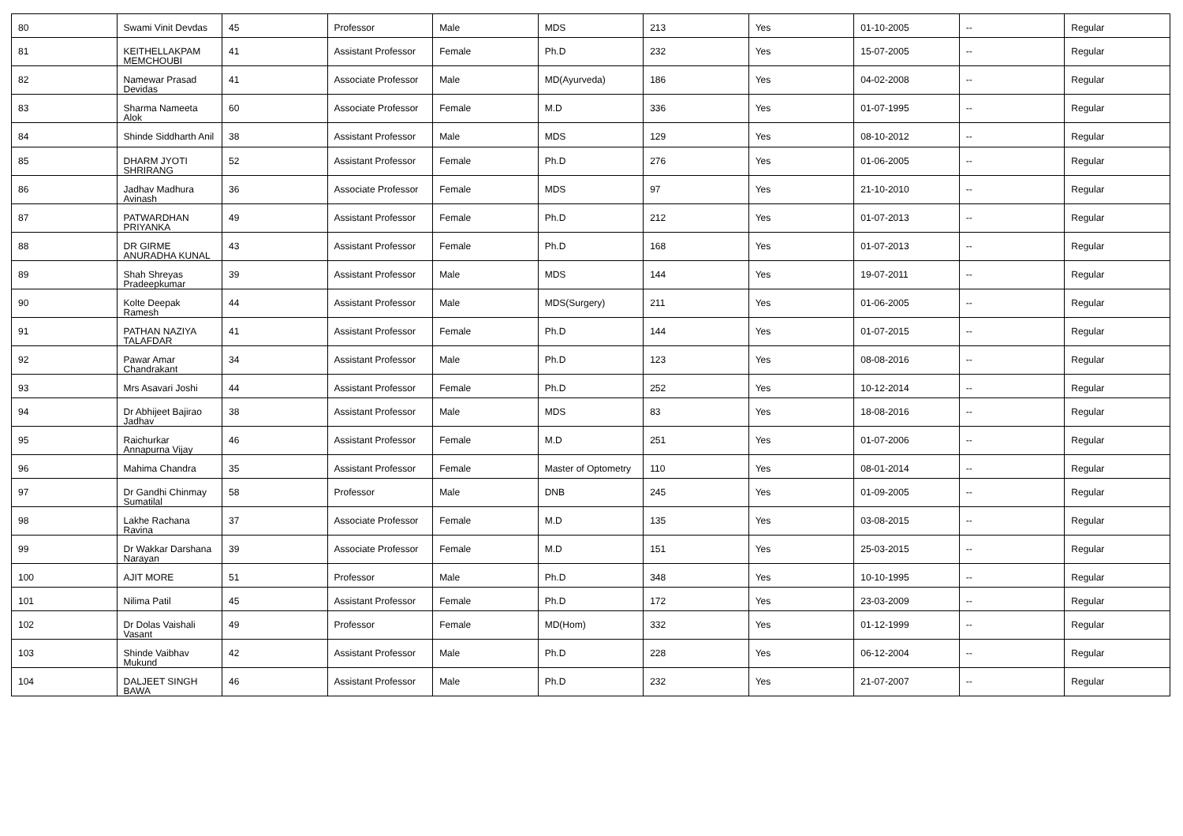| 80 | Swami Vinit Devdas | 45 | Professor | Male | MDS | 213 | Yes | 01-10-2005 | -- | Regular |
| 81 | KEITHELLAKPAM MEMCHOUBI | 41 | Assistant Professor | Female | Ph.D | 232 | Yes | 15-07-2005 | -- | Regular |
| 82 | Namewar Prasad Devidas | 41 | Associate Professor | Male | MD(Ayurveda) | 186 | Yes | 04-02-2008 | -- | Regular |
| 83 | Sharma Nameeta Alok | 60 | Associate Professor | Female | M.D | 336 | Yes | 01-07-1995 | -- | Regular |
| 84 | Shinde Siddharth Anil | 38 | Assistant Professor | Male | MDS | 129 | Yes | 08-10-2012 | -- | Regular |
| 85 | DHARM JYOTI SHRIRANG | 52 | Assistant Professor | Female | Ph.D | 276 | Yes | 01-06-2005 | -- | Regular |
| 86 | Jadhav Madhura Avinash | 36 | Associate Professor | Female | MDS | 97 | Yes | 21-10-2010 | -- | Regular |
| 87 | PATWARDHAN PRIYANKA | 49 | Assistant Professor | Female | Ph.D | 212 | Yes | 01-07-2013 | -- | Regular |
| 88 | DR GIRME ANURADHA KUNAL | 43 | Assistant Professor | Female | Ph.D | 168 | Yes | 01-07-2013 | -- | Regular |
| 89 | Shah Shreyas Pradeepkumar | 39 | Assistant Professor | Male | MDS | 144 | Yes | 19-07-2011 | -- | Regular |
| 90 | Kolte Deepak Ramesh | 44 | Assistant Professor | Male | MDS(Surgery) | 211 | Yes | 01-06-2005 | -- | Regular |
| 91 | PATHAN NAZIYA TALAFDAR | 41 | Assistant Professor | Female | Ph.D | 144 | Yes | 01-07-2015 | -- | Regular |
| 92 | Pawar Amar Chandrakant | 34 | Assistant Professor | Male | Ph.D | 123 | Yes | 08-08-2016 | -- | Regular |
| 93 | Mrs Asavari Joshi | 44 | Assistant Professor | Female | Ph.D | 252 | Yes | 10-12-2014 | -- | Regular |
| 94 | Dr Abhijeet Bajirao Jadhav | 38 | Assistant Professor | Male | MDS | 83 | Yes | 18-08-2016 | -- | Regular |
| 95 | Raichurkar Annapurna Vijay | 46 | Assistant Professor | Female | M.D | 251 | Yes | 01-07-2006 | -- | Regular |
| 96 | Mahima Chandra | 35 | Assistant Professor | Female | Master of Optometry | 110 | Yes | 08-01-2014 | -- | Regular |
| 97 | Dr Gandhi Chinmay Sumatilal | 58 | Professor | Male | DNB | 245 | Yes | 01-09-2005 | -- | Regular |
| 98 | Lakhe Rachana Ravina | 37 | Associate Professor | Female | M.D | 135 | Yes | 03-08-2015 | -- | Regular |
| 99 | Dr Wakkar Darshana Narayan | 39 | Associate Professor | Female | M.D | 151 | Yes | 25-03-2015 | -- | Regular |
| 100 | AJIT MORE | 51 | Professor | Male | Ph.D | 348 | Yes | 10-10-1995 | -- | Regular |
| 101 | Nilima Patil | 45 | Assistant Professor | Female | Ph.D | 172 | Yes | 23-03-2009 | -- | Regular |
| 102 | Dr Dolas Vaishali Vasant | 49 | Professor | Female | MD(Hom) | 332 | Yes | 01-12-1999 | -- | Regular |
| 103 | Shinde Vaibhav Mukund | 42 | Assistant Professor | Male | Ph.D | 228 | Yes | 06-12-2004 | -- | Regular |
| 104 | DALJEET SINGH BAWA | 46 | Assistant Professor | Male | Ph.D | 232 | Yes | 21-07-2007 | -- | Regular |